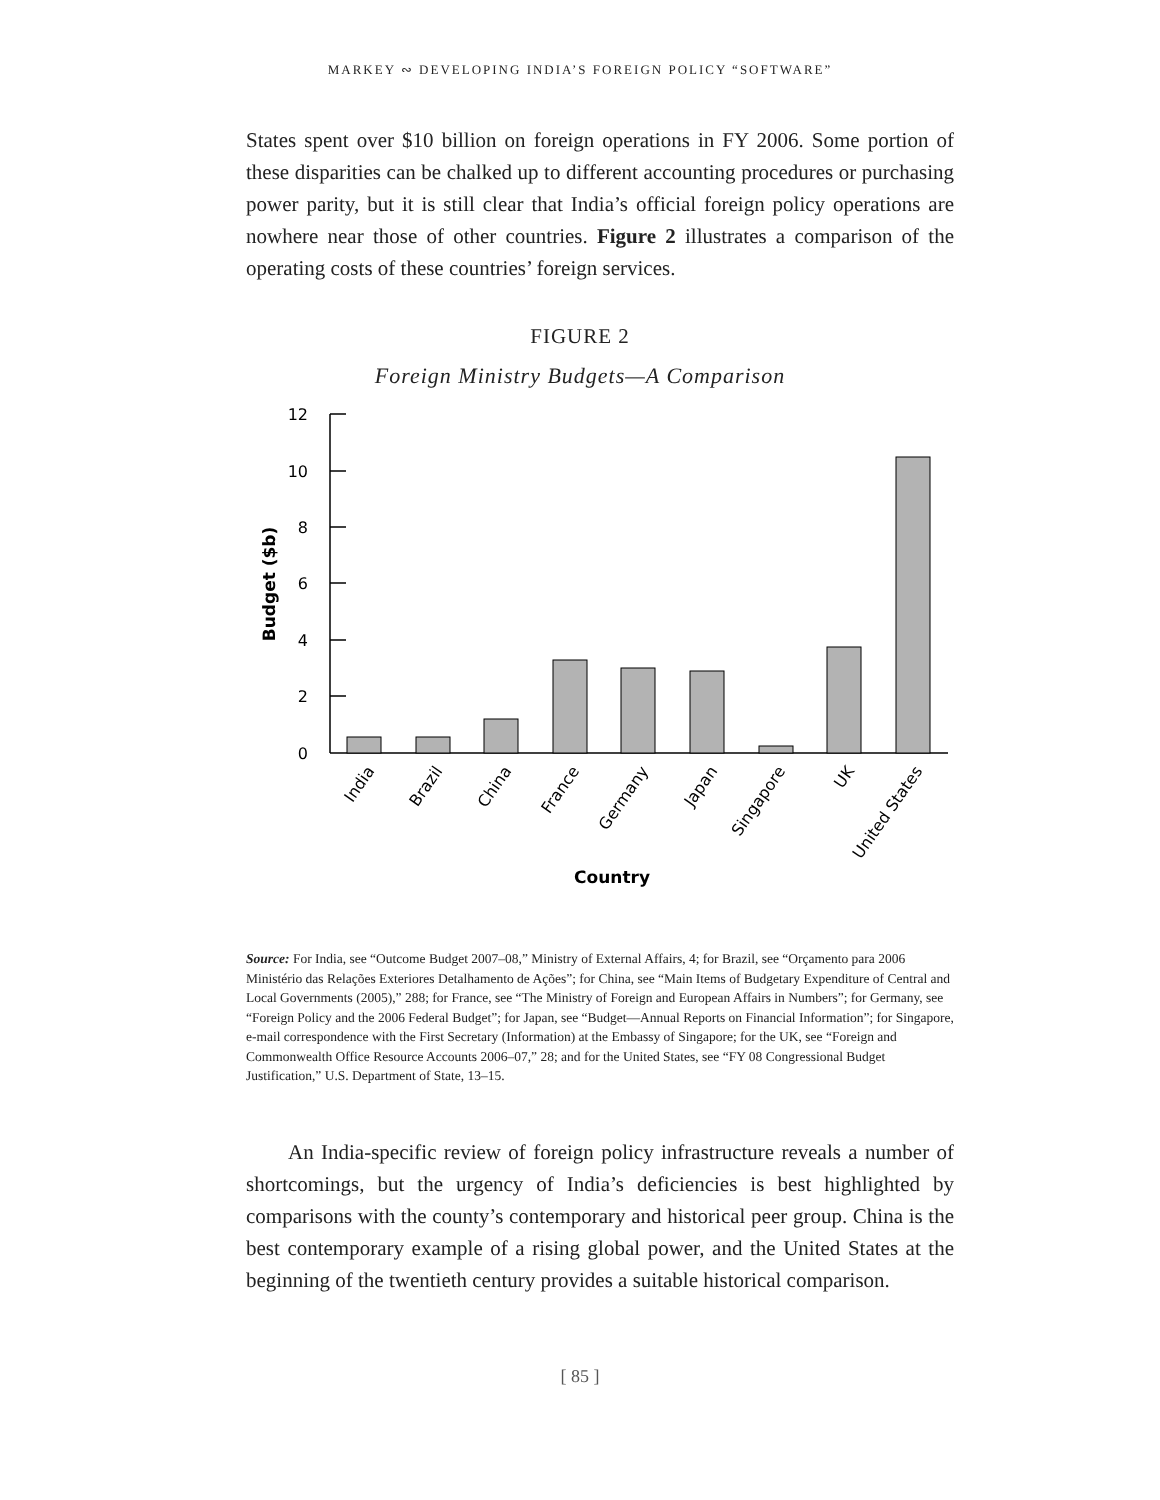MARKEY ∾ DEVELOPING INDIA’S FOREIGN POLICY “SOFTWARE”
States spent over $10 billion on foreign operations in FY 2006. Some portion of these disparities can be chalked up to different accounting procedures or purchasing power parity, but it is still clear that India’s official foreign policy operations are nowhere near those of other countries. Figure 2 illustrates a comparison of the operating costs of these countries’ foreign services.
FIGURE 2
Foreign Ministry Budgets—A Comparison
12
10
8
6
4
2
0
Budget ($b)
India
Brazil
China
France
Germany
Japan
Singapore
UK
United States
Country
Source: For India, see “Outcome Budget 2007–08,” Ministry of External Affairs, 4; for Brazil, see “Orçamento para 2006 Ministério das Relações Exteriores Detalhamento de Ações”; for China, see “Main Items of Budgetary Expenditure of Central and Local Governments (2005),” 288; for France, see “The Ministry of Foreign and European Affairs in Numbers”; for Germany, see “Foreign Policy and the 2006 Federal Budget”; for Japan, see “Budget—Annual Reports on Financial Information”; for Singapore, e-mail correspondence with the First Secretary (Information) at the Embassy of Singapore; for the UK, see “Foreign and Commonwealth Office Resource Accounts 2006–07,” 28; and for the United States, see “FY 08 Congressional Budget Justification,” U.S. Department of State, 13–15.
An India-specific review of foreign policy infrastructure reveals a number of shortcomings, but the urgency of India’s deficiencies is best highlighted by comparisons with the county’s contemporary and historical peer group. China is the best contemporary example of a rising global power, and the United States at the beginning of the twentieth century provides a suitable historical comparison.
[ 85 ]